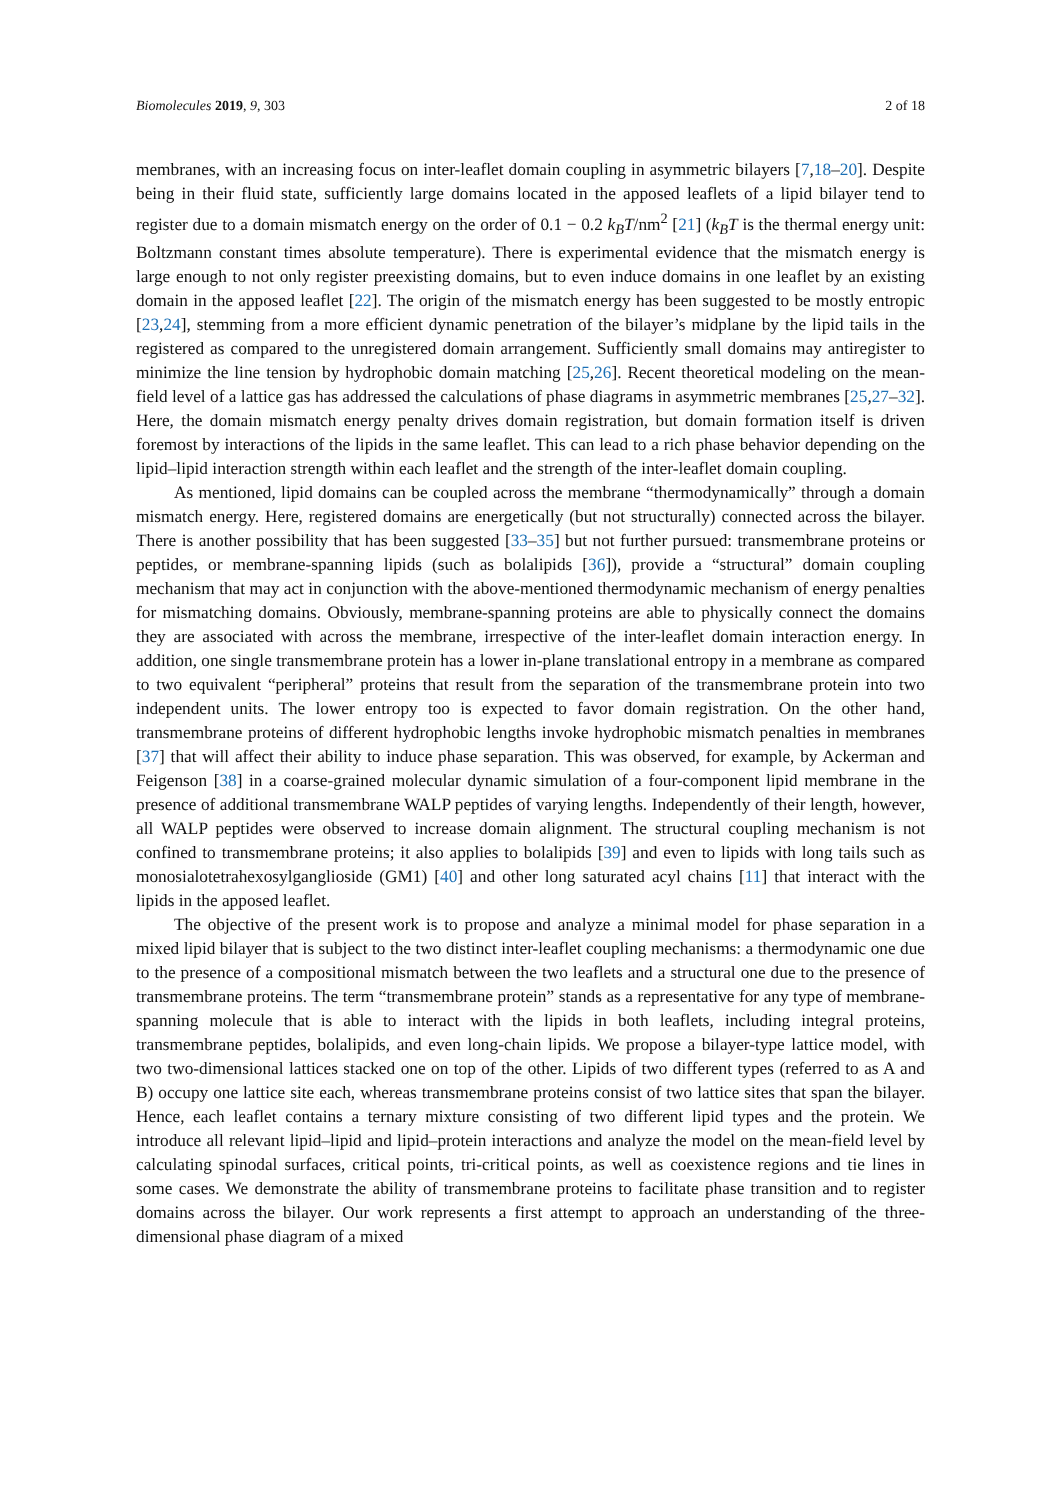Biomolecules 2019, 9, 303 2 of 18
membranes, with an increasing focus on inter-leaflet domain coupling in asymmetric bilayers [7,18–20]. Despite being in their fluid state, sufficiently large domains located in the apposed leaflets of a lipid bilayer tend to register due to a domain mismatch energy on the order of 0.1 − 0.2 k<sub>B</sub>T/nm<sup>2</sup> [21] (k<sub>B</sub>T is the thermal energy unit: Boltzmann constant times absolute temperature). There is experimental evidence that the mismatch energy is large enough to not only register preexisting domains, but to even induce domains in one leaflet by an existing domain in the apposed leaflet [22]. The origin of the mismatch energy has been suggested to be mostly entropic [23,24], stemming from a more efficient dynamic penetration of the bilayer’s midplane by the lipid tails in the registered as compared to the unregistered domain arrangement. Sufficiently small domains may antiregister to minimize the line tension by hydrophobic domain matching [25,26]. Recent theoretical modeling on the mean-field level of a lattice gas has addressed the calculations of phase diagrams in asymmetric membranes [25,27–32]. Here, the domain mismatch energy penalty drives domain registration, but domain formation itself is driven foremost by interactions of the lipids in the same leaflet. This can lead to a rich phase behavior depending on the lipid–lipid interaction strength within each leaflet and the strength of the inter-leaflet domain coupling.
As mentioned, lipid domains can be coupled across the membrane “thermodynamically” through a domain mismatch energy. Here, registered domains are energetically (but not structurally) connected across the bilayer. There is another possibility that has been suggested [33–35] but not further pursued: transmembrane proteins or peptides, or membrane-spanning lipids (such as bolalipids [36]), provide a “structural” domain coupling mechanism that may act in conjunction with the above-mentioned thermodynamic mechanism of energy penalties for mismatching domains. Obviously, membrane-spanning proteins are able to physically connect the domains they are associated with across the membrane, irrespective of the inter-leaflet domain interaction energy. In addition, one single transmembrane protein has a lower in-plane translational entropy in a membrane as compared to two equivalent “peripheral” proteins that result from the separation of the transmembrane protein into two independent units. The lower entropy too is expected to favor domain registration. On the other hand, transmembrane proteins of different hydrophobic lengths invoke hydrophobic mismatch penalties in membranes [37] that will affect their ability to induce phase separation. This was observed, for example, by Ackerman and Feigenson [38] in a coarse-grained molecular dynamic simulation of a four-component lipid membrane in the presence of additional transmembrane WALP peptides of varying lengths. Independently of their length, however, all WALP peptides were observed to increase domain alignment. The structural coupling mechanism is not confined to transmembrane proteins; it also applies to bolalipids [39] and even to lipids with long tails such as monosialotetrahexosylganglioside (GM1) [40] and other long saturated acyl chains [11] that interact with the lipids in the apposed leaflet.
The objective of the present work is to propose and analyze a minimal model for phase separation in a mixed lipid bilayer that is subject to the two distinct inter-leaflet coupling mechanisms: a thermodynamic one due to the presence of a compositional mismatch between the two leaflets and a structural one due to the presence of transmembrane proteins. The term “transmembrane protein” stands as a representative for any type of membrane-spanning molecule that is able to interact with the lipids in both leaflets, including integral proteins, transmembrane peptides, bolalipids, and even long-chain lipids. We propose a bilayer-type lattice model, with two two-dimensional lattices stacked one on top of the other. Lipids of two different types (referred to as A and B) occupy one lattice site each, whereas transmembrane proteins consist of two lattice sites that span the bilayer. Hence, each leaflet contains a ternary mixture consisting of two different lipid types and the protein. We introduce all relevant lipid–lipid and lipid–protein interactions and analyze the model on the mean-field level by calculating spinodal surfaces, critical points, tri-critical points, as well as coexistence regions and tie lines in some cases. We demonstrate the ability of transmembrane proteins to facilitate phase transition and to register domains across the bilayer. Our work represents a first attempt to approach an understanding of the three-dimensional phase diagram of a mixed